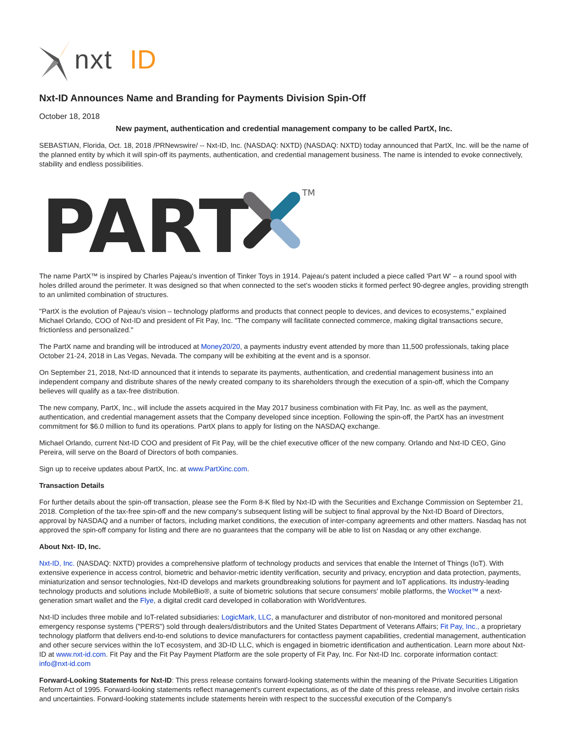nxt
ID
Nxt-ID Announces Name and Branding for Payments Division Spin-Off
October 18, 2018
New payment, authentication and credential management company to be called PartX, Inc.
SEBASTIAN, Florida, Oct. 18, 2018 /PRNewswire/ -- Nxt-ID, Inc. (NASDAQ: NXTD) (NASDAQ: NXTD) today announced that PartX, Inc. will be the name of the planned entity by which it will spin-off its payments, authentication, and credential management business. The name is intended to evoke connectively, stability and endless possibilities.
PART
TM
The name PartX™ is inspired by Charles Pajeau's invention of Tinker Toys in 1914. Pajeau's patent included a piece called 'Part W' – a round spool with holes drilled around the perimeter. It was designed so that when connected to the set's wooden sticks it formed perfect 90-degree angles, providing strength to an unlimited combination of structures.
"PartX is the evolution of Pajeau's vision – technology platforms and products that connect people to devices, and devices to ecosystems," explained Michael Orlando, COO of Nxt-ID and president of Fit Pay, Inc. "The company will facilitate connected commerce, making digital transactions secure, frictionless and personalized."
The PartX name and branding will be introduced at Money20/20, a payments industry event attended by more than 11,500 professionals, taking place October 21-24, 2018 in Las Vegas, Nevada. The company will be exhibiting at the event and is a sponsor.
On September 21, 2018, Nxt-ID announced that it intends to separate its payments, authentication, and credential management business into an independent company and distribute shares of the newly created company to its shareholders through the execution of a spin-off, which the Company believes will qualify as a tax-free distribution.
The new company, PartX, Inc., will include the assets acquired in the May 2017 business combination with Fit Pay, Inc. as well as the payment, authentication, and credential management assets that the Company developed since inception. Following the spin-off, the PartX has an investment commitment for $6.0 million to fund its operations. PartX plans to apply for listing on the NASDAQ exchange.
Michael Orlando, current Nxt-ID COO and president of Fit Pay, will be the chief executive officer of the new company. Orlando and Nxt-ID CEO, Gino Pereira, will serve on the Board of Directors of both companies.
Sign up to receive updates about PartX, Inc. at www.PartXinc.com.
Transaction Details
For further details about the spin-off transaction, please see the Form 8-K filed by Nxt-ID with the Securities and Exchange Commission on September 21, 2018. Completion of the tax-free spin-off and the new company's subsequent listing will be subject to final approval by the Nxt-ID Board of Directors, approval by NASDAQ and a number of factors, including market conditions, the execution of inter-company agreements and other matters. Nasdaq has not approved the spin-off company for listing and there are no guarantees that the company will be able to list on Nasdaq or any other exchange.
About Nxt- ID, Inc.
Nxt-ID, Inc. (NASDAQ: NXTD) provides a comprehensive platform of technology products and services that enable the Internet of Things (IoT). With extensive experience in access control, biometric and behavior-metric identity verification, security and privacy, encryption and data protection, payments, miniaturization and sensor technologies, Nxt-ID develops and markets groundbreaking solutions for payment and IoT applications. Its industry-leading technology products and solutions include MobileBio®, a suite of biometric solutions that secure consumers' mobile platforms, the Wocket™ a next-generation smart wallet and the Flye, a digital credit card developed in collaboration with WorldVentures.
Nxt-ID includes three mobile and IoT-related subsidiaries: LogicMark, LLC, a manufacturer and distributor of non-monitored and monitored personal emergency response systems ("PERS") sold through dealers/distributors and the United States Department of Veterans Affairs; Fit Pay, Inc., a proprietary technology platform that delivers end-to-end solutions to device manufacturers for contactless payment capabilities, credential management, authentication and other secure services within the IoT ecosystem, and 3D-ID LLC, which is engaged in biometric identification and authentication. Learn more about Nxt-ID at www.nxt-id.com. Fit Pay and the Fit Pay Payment Platform are the sole property of Fit Pay, Inc. For Nxt-ID Inc. corporate information contact: info@nxt-id.com
Forward-Looking Statements for Nxt-ID: This press release contains forward-looking statements within the meaning of the Private Securities Litigation Reform Act of 1995. Forward-looking statements reflect management's current expectations, as of the date of this press release, and involve certain risks and uncertainties. Forward-looking statements include statements herein with respect to the successful execution of the Company's